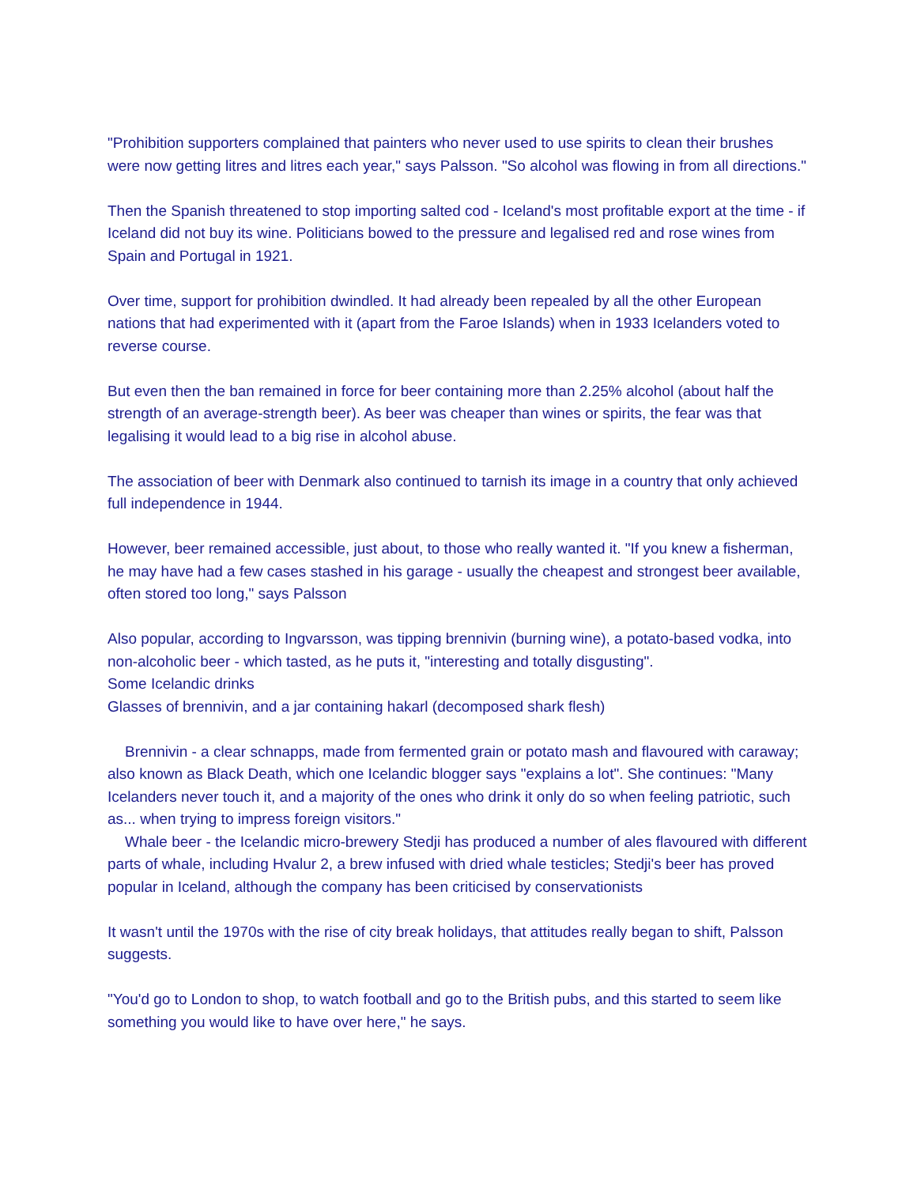"Prohibition supporters complained that painters who never used to use spirits to clean their brushes were now getting litres and litres each year," says Palsson. "So alcohol was flowing in from all directions."
Then the Spanish threatened to stop importing salted cod - Iceland's most profitable export at the time - if Iceland did not buy its wine. Politicians bowed to the pressure and legalised red and rose wines from Spain and Portugal in 1921.
Over time, support for prohibition dwindled. It had already been repealed by all the other European nations that had experimented with it (apart from the Faroe Islands) when in 1933 Icelanders voted to reverse course.
But even then the ban remained in force for beer containing more than 2.25% alcohol (about half the strength of an average-strength beer). As beer was cheaper than wines or spirits, the fear was that legalising it would lead to a big rise in alcohol abuse.
The association of beer with Denmark also continued to tarnish its image in a country that only achieved full independence in 1944.
However, beer remained accessible, just about, to those who really wanted it. "If you knew a fisherman, he may have had a few cases stashed in his garage - usually the cheapest and strongest beer available, often stored too long," says Palsson
Also popular, according to Ingvarsson, was tipping brennivin (burning wine), a potato-based vodka, into non-alcoholic beer - which tasted, as he puts it, "interesting and totally disgusting".
Some Icelandic drinks
Glasses of brennivin, and a jar containing hakarl (decomposed shark flesh)
Brennivin - a clear schnapps, made from fermented grain or potato mash and flavoured with caraway; also known as Black Death, which one Icelandic blogger says "explains a lot". She continues: "Many Icelanders never touch it, and a majority of the ones who drink it only do so when feeling patriotic, such as... when trying to impress foreign visitors."
Whale beer - the Icelandic micro-brewery Stedji has produced a number of ales flavoured with different parts of whale, including Hvalur 2, a brew infused with dried whale testicles; Stedji's beer has proved popular in Iceland, although the company has been criticised by conservationists
It wasn't until the 1970s with the rise of city break holidays, that attitudes really began to shift, Palsson suggests.
"You'd go to London to shop, to watch football and go to the British pubs, and this started to seem like something you would like to have over here," he says.